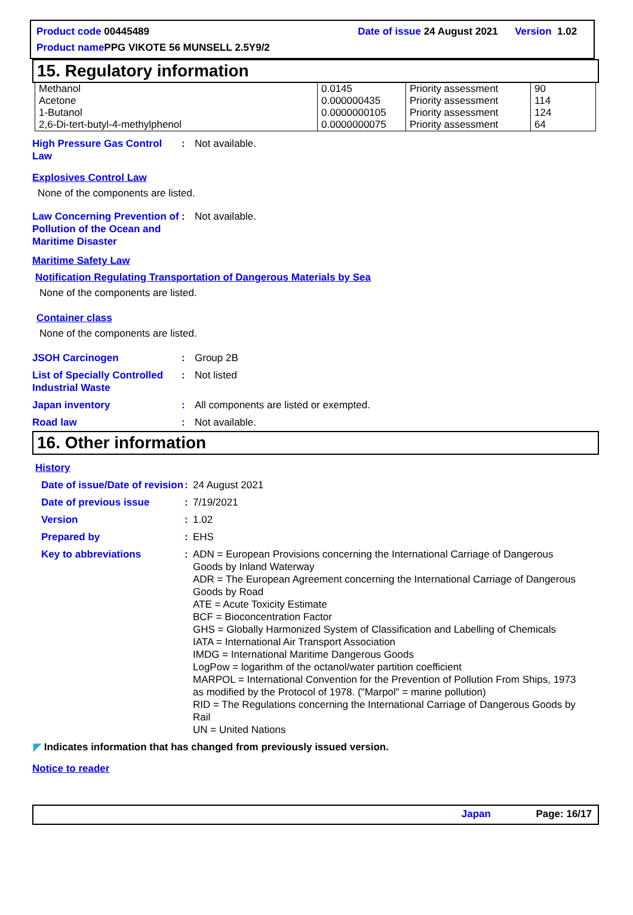Product code 00445489 Date of issue 24 August 2021 Version 1.02
Product name PPG VIKOTE 56 MUNSELL 2.5Y9/2
15. Regulatory information
| Methanol Acetone 1-Butanol 2,6-Di-tert-butyl-4-methylphenol | 0.0145 0.000000435 0.0000000105 0.0000000075 | Priority assessment Priority assessment Priority assessment Priority assessment | 90 114 124 64 |
High Pressure Gas Control Law
: Not available.
Explosives Control Law
None of the components are listed.
Law Concerning Prevention of Pollution of the Ocean and Maritime Disaster
: Not available.
Maritime Safety Law
Notification Regulating Transportation of Dangerous Materials by Sea
None of the components are listed.
Container class
None of the components are listed.
JSOH Carcinogen : Group 2B
List of Specially Controlled Industrial Waste
: Not listed
Japan inventory : All components are listed or exempted.
Road law : Not available.
16. Other information
History
Date of issue/Date of revision
: 24 August 2021
Date of previous issue : 7/19/2021
Version : 1.02
Prepared by : EHS
Key to abbreviations : ADN = European Provisions concerning the International Carriage of Dangerous Goods by Inland Waterway
ADR = The European Agreement concerning the International Carriage of Dangerous Goods by Road
ATE = Acute Toxicity Estimate
BCF = Bioconcentration Factor
GHS = Globally Harmonized System of Classification and Labelling of Chemicals
IATA = International Air Transport Association
IMDG = International Maritime Dangerous Goods
LogPow = logarithm of the octanol/water partition coefficient
MARPOL = International Convention for the Prevention of Pollution From Ships, 1973 as modified by the Protocol of 1978. ("Marpol" = marine pollution)
RID = The Regulations concerning the International Carriage of Dangerous Goods by Rail
UN = United Nations
◤ Indicates information that has changed from previously issued version.
Notice to reader
Japan Page: 16/17